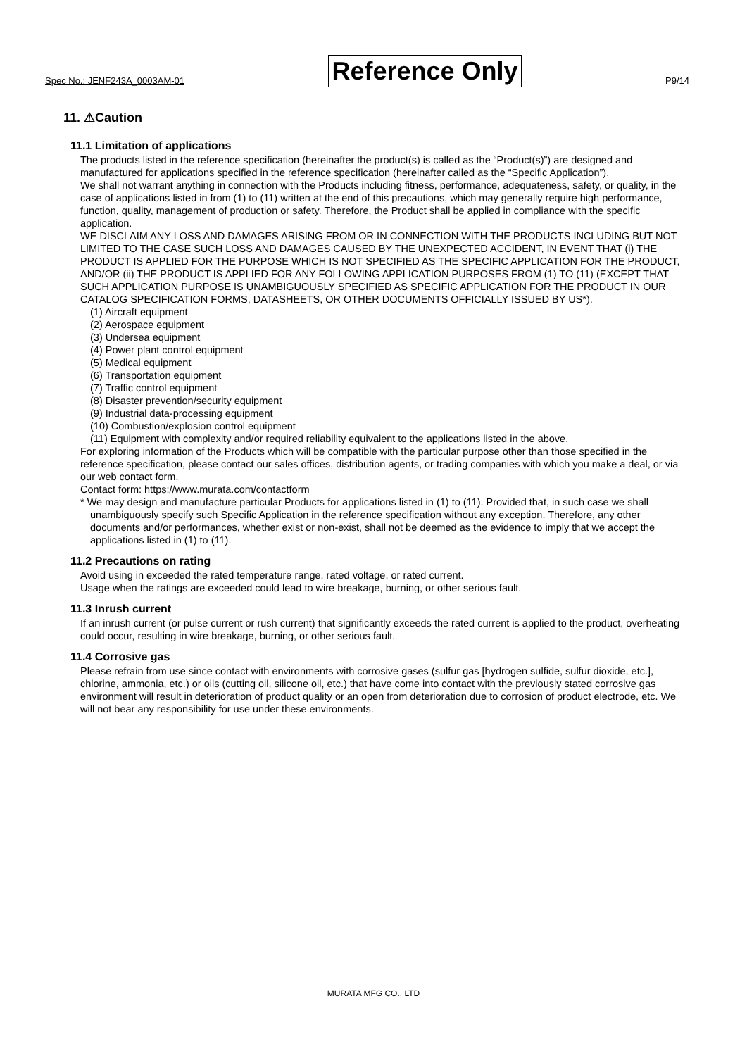Spec No.: JENF243A_0003AM-01 Reference Only P9/14
11. ⚠Caution
11.1 Limitation of applications
The products listed in the reference specification (hereinafter the product(s) is called as the “Product(s)”) are designed and manufactured for applications specified in the reference specification (hereinafter called as the “Specific Application”).
We shall not warrant anything in connection with the Products including fitness, performance, adequateness, safety, or quality, in the case of applications listed in from (1) to (11) written at the end of this precautions, which may generally require high performance, function, quality, management of production or safety. Therefore, the Product shall be applied in compliance with the specific application.
WE DISCLAIM ANY LOSS AND DAMAGES ARISING FROM OR IN CONNECTION WITH THE PRODUCTS INCLUDING BUT NOT LIMITED TO THE CASE SUCH LOSS AND DAMAGES CAUSED BY THE UNEXPECTED ACCIDENT, IN EVENT THAT (i) THE PRODUCT IS APPLIED FOR THE PURPOSE WHICH IS NOT SPECIFIED AS THE SPECIFIC APPLICATION FOR THE PRODUCT, AND/OR (ii) THE PRODUCT IS APPLIED FOR ANY FOLLOWING APPLICATION PURPOSES FROM (1) TO (11) (EXCEPT THAT SUCH APPLICATION PURPOSE IS UNAMBIGUOUSLY SPECIFIED AS SPECIFIC APPLICATION FOR THE PRODUCT IN OUR CATALOG SPECIFICATION FORMS, DATASHEETS, OR OTHER DOCUMENTS OFFICIALLY ISSUED BY US*).
(1) Aircraft equipment
(2) Aerospace equipment
(3) Undersea equipment
(4) Power plant control equipment
(5) Medical equipment
(6) Transportation equipment
(7) Traffic control equipment
(8) Disaster prevention/security equipment
(9) Industrial data-processing equipment
(10) Combustion/explosion control equipment
(11) Equipment with complexity and/or required reliability equivalent to the applications listed in the above.
For exploring information of the Products which will be compatible with the particular purpose other than those specified in the reference specification, please contact our sales offices, distribution agents, or trading companies with which you make a deal, or via our web contact form.
Contact form: https://www.murata.com/contactform
* We may design and manufacture particular Products for applications listed in (1) to (11). Provided that, in such case we shall unambiguously specify such Specific Application in the reference specification without any exception. Therefore, any other documents and/or performances, whether exist or non-exist, shall not be deemed as the evidence to imply that we accept the applications listed in (1) to (11).
11.2 Precautions on rating
Avoid using in exceeded the rated temperature range, rated voltage, or rated current.
Usage when the ratings are exceeded could lead to wire breakage, burning, or other serious fault.
11.3 Inrush current
If an inrush current (or pulse current or rush current) that significantly exceeds the rated current is applied to the product, overheating could occur, resulting in wire breakage, burning, or other serious fault.
11.4 Corrosive gas
Please refrain from use since contact with environments with corrosive gases (sulfur gas [hydrogen sulfide, sulfur dioxide, etc.], chlorine, ammonia, etc.) or oils (cutting oil, silicone oil, etc.) that have come into contact with the previously stated corrosive gas environment will result in deterioration of product quality or an open from deterioration due to corrosion of product electrode, etc. We will not bear any responsibility for use under these environments.
MURATA MFG CO., LTD